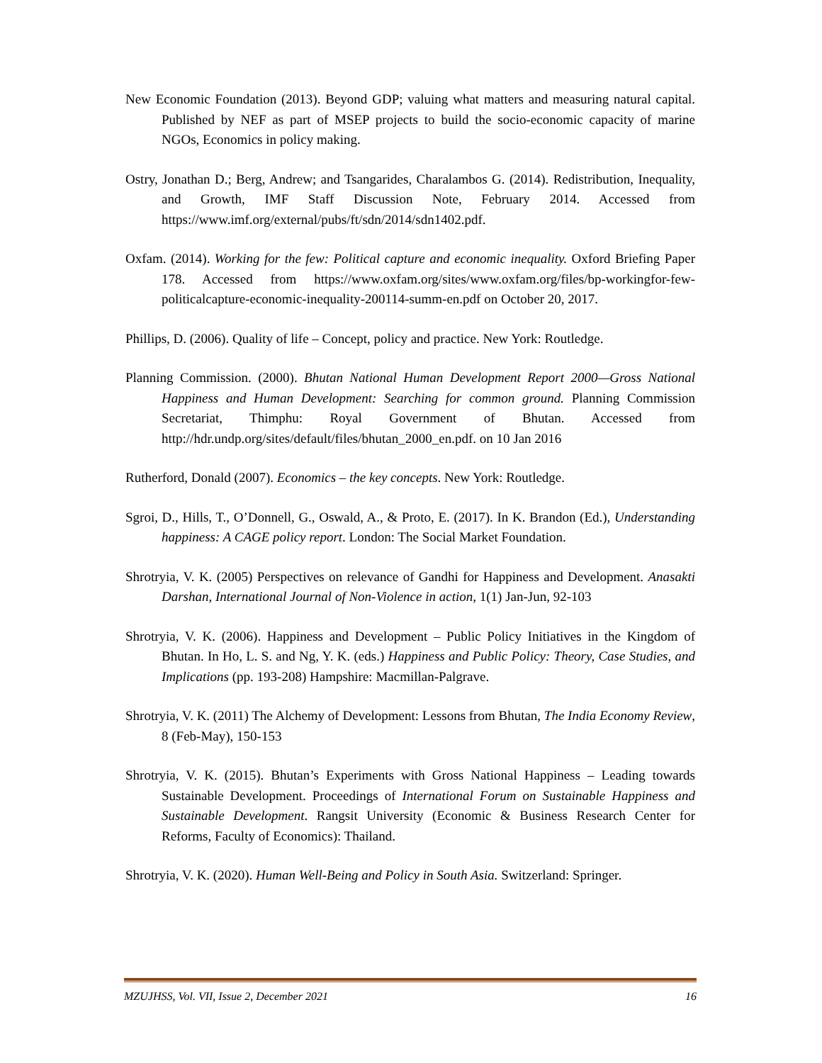New Economic Foundation (2013). Beyond GDP; valuing what matters and measuring natural capital. Published by NEF as part of MSEP projects to build the socio-economic capacity of marine NGOs, Economics in policy making.
Ostry, Jonathan D.; Berg, Andrew; and Tsangarides, Charalambos G. (2014). Redistribution, Inequality, and Growth, IMF Staff Discussion Note, February 2014. Accessed from https://www.imf.org/external/pubs/ft/sdn/2014/sdn1402.pdf.
Oxfam. (2014). Working for the few: Political capture and economic inequality. Oxford Briefing Paper 178. Accessed from https://www.oxfam.org/sites/www.oxfam.org/files/bp-workingfor-few-politicalcapture-economic-inequality-200114-summ-en.pdf on October 20, 2017.
Phillips, D. (2006). Quality of life – Concept, policy and practice. New York: Routledge.
Planning Commission. (2000). Bhutan National Human Development Report 2000—Gross National Happiness and Human Development: Searching for common ground. Planning Commission Secretariat, Thimphu: Royal Government of Bhutan. Accessed from http://hdr.undp.org/sites/default/files/bhutan_2000_en.pdf. on 10 Jan 2016
Rutherford, Donald (2007). Economics – the key concepts. New York: Routledge.
Sgroi, D., Hills, T., O’Donnell, G., Oswald, A., & Proto, E. (2017). In K. Brandon (Ed.), Understanding happiness: A CAGE policy report. London: The Social Market Foundation.
Shrotryia, V. K. (2005) Perspectives on relevance of Gandhi for Happiness and Development. Anasakti Darshan, International Journal of Non-Violence in action, 1(1) Jan-Jun, 92-103
Shrotryia, V. K. (2006). Happiness and Development – Public Policy Initiatives in the Kingdom of Bhutan. In Ho, L. S. and Ng, Y. K. (eds.) Happiness and Public Policy: Theory, Case Studies, and Implications (pp. 193-208) Hampshire: Macmillan-Palgrave.
Shrotryia, V. K. (2011) The Alchemy of Development: Lessons from Bhutan, The India Economy Review, 8 (Feb-May), 150-153
Shrotryia, V. K. (2015). Bhutan’s Experiments with Gross National Happiness – Leading towards Sustainable Development. Proceedings of International Forum on Sustainable Happiness and Sustainable Development. Rangsit University (Economic & Business Research Center for Reforms, Faculty of Economics): Thailand.
Shrotryia, V. K. (2020). Human Well-Being and Policy in South Asia. Switzerland: Springer.
MZUJHSS, Vol. VII, Issue 2, December 2021 16